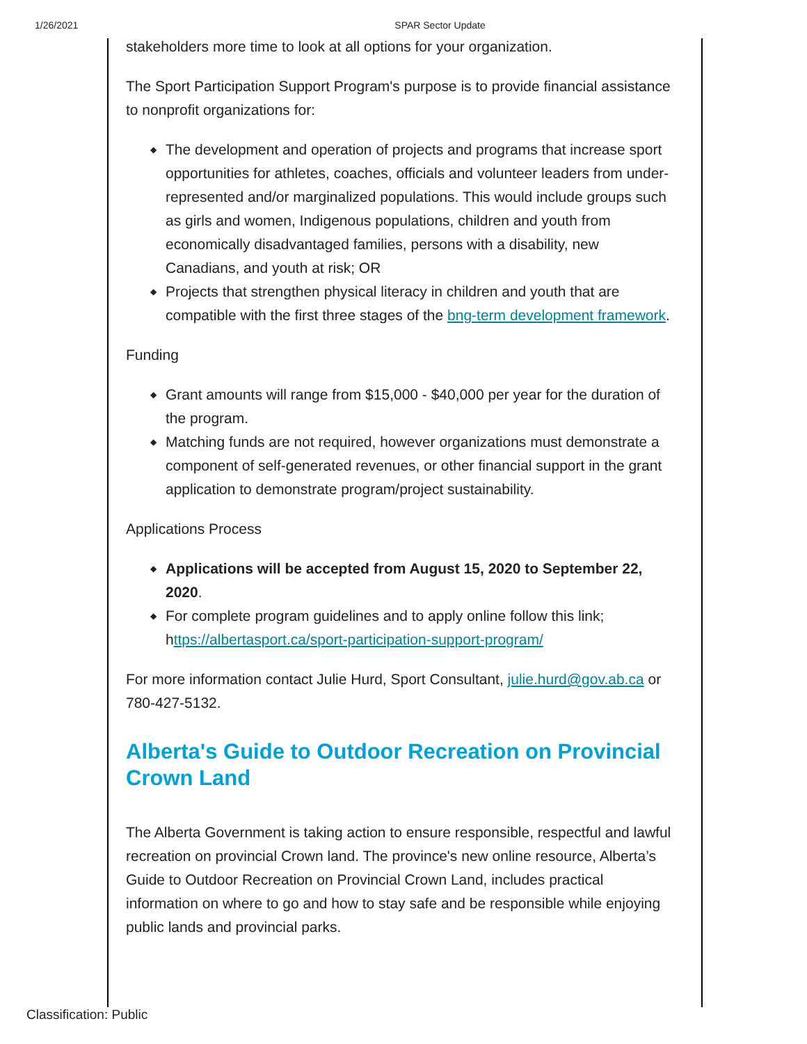1/26/2021 SPAR Sector Update
stakeholders more time to look at all options for your organization.
The Sport Participation Support Program's purpose is to provide financial assistance to nonprofit organizations for:
◆ The development and operation of projects and programs that increase sport opportunities for athletes, coaches, officials and volunteer leaders from under-represented and/or marginalized populations. This would include groups such as girls and women, Indigenous populations, children and youth from economically disadvantaged families, persons with a disability, new Canadians, and youth at risk; OR
◆ Projects that strengthen physical literacy in children and youth that are compatible with the first three stages of the bng-term development framework.
Funding
◆ Grant amounts will range from $15,000 - $40,000 per year for the duration of the program.
◆ Matching funds are not required, however organizations must demonstrate a component of self-generated revenues, or other financial support in the grant application to demonstrate program/project sustainability.
Applications Process
◆ Applications will be accepted from August 15, 2020 to September 22, 2020.
◆ For complete program guidelines and to apply online follow this link; https://albertasport.ca/sport-participation-support-program/
For more information contact Julie Hurd, Sport Consultant, julie.hurd@gov.ab.ca or 780-427-5132.
Alberta's Guide to Outdoor Recreation on Provincial Crown Land
The Alberta Government is taking action to ensure responsible, respectful and lawful recreation on provincial Crown land. The province's new online resource, Alberta’s Guide to Outdoor Recreation on Provincial Crown Land, includes practical information on where to go and how to stay safe and be responsible while enjoying public lands and provincial parks.
Classification: Public